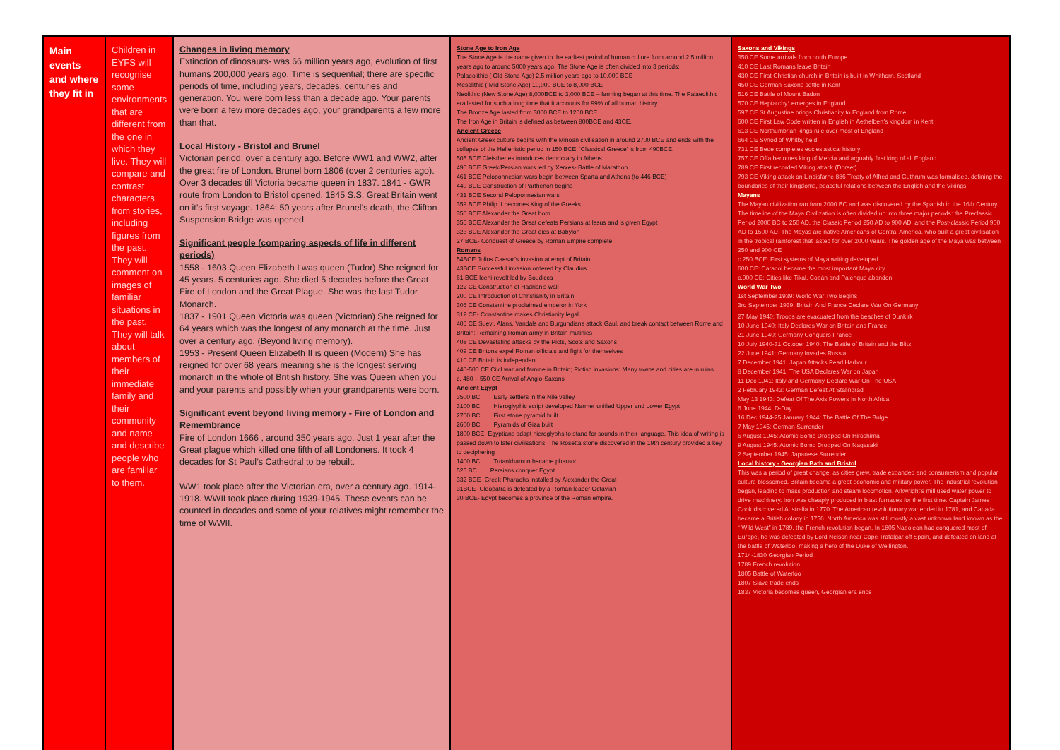| Main events and where they fit in | Children in EYFS will recognise some environments that are different from the one in which they live. They will compare and contrast characters from stories, including figures from the past. They will comment on images of familiar situations in the past. They will talk about members of their immediate family and their community and name and describe people who are familiar to them. | Changes in living memory Extinction of dinosaurs- was 66 million years ago, evolution of first humans 200,000 years ago. Time is sequential; there are specific periods of time, including years, decades, centuries and generation. You were born less than a decade ago. Your parents were born a few more decades ago, your grandparents a few more than that. Local History - Bristol and Brunel Victorian period, over a century ago. Before WW1 and WW2, after the great fire of London. Brunel born 1806 (over 2 centuries ago). Over 3 decades till Victoria became queen in 1837. 1841 - GWR route from London to Bristol opened. 1845 S.S. Great Britain went on it’s first voyage. 1864: 50 years after Brunel’s death, the Clifton Suspension Bridge was opened. Significant people (comparing aspects of life in different periods) 1558 - 1603 Queen Elizabeth I was queen (Tudor) She reigned for 45 years. 5 centuries ago. She died 5 decades before the Great Fire of London and the Great Plague. She was the last Tudor Monarch. 1837 - 1901 Queen Victoria was queen (Victorian) She reigned for 64 years which was the longest of any monarch at the time. Just over a century ago. (Beyond living memory). 1953 - Present Queen Elizabeth II is queen (Modern) She has reigned for over 68 years meaning she is the longest serving monarch in the whole of British history. She was Queen when you and your parents and possibly when your grandparents were born. Significant event beyond living memory - Fire of London and Remembrance Fire of London 1666 , around 350 years ago. Just 1 year after the Great plague which killed one fifth of all Londoners. It took 4 decades for St Paul’s Cathedral to be rebuilt. WW1 took place after the Victorian era, over a century ago. 1914-1918. WWII took place during 1939-1945. These events can be counted in decades and some of your relatives might remember the time of WWII. | Stone Age to Iron Age The Stone Age is the name given to the earliest period of human culture from around 2.5 million years ago to around 5000 years ago. The Stone Age is often divided into 3 periods: Palaeolithic ( Old Stone Age) 2.5 million years ago to 10,000 BCE Mesolithic ( Mid Stone Age) 10,000 BCE to 8,000 BCE Neolithic (New Stone Age) 8,000BCE to 3,000 BCE – farming began at this time. The Palaeolithic era lasted for such a long time that it accounts for 99% of all human history. The Bronze Age lasted from 3000 BCE to 1200 BCE The Iron Age in Britain is defined as between 800BCE and 43CE. Ancient Greece Ancient Greek culture begins with the Minoan civilisation in around 2700 BCE and ends with the collapse of the Hellenistic period in 150 BCE. ‘Classical Greece’ is from 490BCE. 505 BCE Cleisthenes introduces democracy in Athens 490 BCE Greek/Persian wars led by Xerxes- Battle of Marathon 461 BCE Peloponnesian wars begin between Sparta and Athens (to 446 BCE) 449 BCE Construction of Parthenon begins 431 BCE Second Peloponnesian wars 359 BCE Philip II becomes King of the Greeks 356 BCE Alexander the Great born 356 BCE Alexander the Great defeats Persians at Issus and is given Egypt 323 BCE Alexander the Great dies at Babylon 27 BCE- Conquest of Greece by Roman Empire complete Romans 54BCE Julius Caesar’s invasion attempt of Britain 43BCE Successful invasion ordered by Claudius 61 BCE Iceni revolt led by Boudicca 122 CE Construction of Hadrian’s wall 200 CE Introduction of Christianity in Britain 306 CE Constantine proclaimed emperor in York 312 CE- Constantine makes Christianity legal 406 CE Suevi, Alans, Vandals and Burgundians attack Gaul, and break contact between Rome and Britain: Remaining Roman army in Britain mutinies 408 CE Devastating attacks by the Picts, Scots and Saxons 409 CE Britons expel Roman officials and fight for themselves 410 CE Britain is independent 440-500 CE Civil war and famine in Britain; Pictish invasions: Many towns and cities are in ruins. c. 480 – 550 CE Arrival of Anglo-Saxons Ancient Egypt 3500 BC Early settlers in the Nile valley 3100 BC Hieroglyphic script developed Narmer unified Upper and Lower Egypt 2700 BC First stone pyramid built 2600 BC Pyramids of Giza built 1800 BCE- Egyptians adapt hieroglyphs to stand for sounds in their language. This idea of writing is passed down to later civilisations. The Rosetta stone discovered in the 19th century provided a key to deciphering 1400 BC Tutankhamun became pharaoh 525 BC Persians conquer Egypt 332 BCE- Greek Pharaohs installed by Alexander the Great 31BCE- Cleopatra is defeated by a Roman leader Octavian 30 BCE- Egypt becomes a province of the Roman empire. | Saxons and Vikings 350 CE Some arrivals from north Europe 410 CE Last Romans leave Britain 430 CE First Christian church in Britain is built in Whithorn, Scotland 450 CE German Saxons settle in Kent 516 CE Battle of Mount Badon 570 CE Heptarchy* emerges in England 597 CE St Augustine brings Christianity to England from Rome 600 CE First Law Code written in English in Aethelbert’s kingdom in Kent 613 CE Northumbrian kings rule over most of England 664 CE Synod of Whitby held 731 CE Bede completes ecclesiastical history 757 CE Offa becomes king of Mercia and arguably first king of all England 789 CE First recorded Viking attack (Dorset) 793 CE Viking attack on Lindisfarne 886 Treaty of Alfred and Guthrum was formalised, defining the boundaries of their kingdoms, peaceful relations between the English and the Vikings. Mayans The Mayan civilization ran from 2000 BC and was discovered by the Spanish in the 16th Century. The timeline of the Maya Civilization is often divided up into three major periods: the Preclassic Period 2000 BC to 250 AD, the Classic Period 250 AD to 900 AD, and the Post-classic Period 900 AD to 1500 AD. The Mayas are native Americans of Central America, who built a great civilisation in the tropical rainforest that lasted for over 2000 years. The golden age of the Maya was between 250 and 900 CE c.250 BCE: First systems of Maya writing developed 600 CE: Caracol became the most important Maya city c.900 CE: Cities like Tikal, Copán and Palenque abandon World War Two 1st September 1939: World War Two Begins 3rd September 1939: Britain And France Declare War On Germany 27May 1940: Troops are evacuated from the beaches of Dunkirk 10 June 1940: Italy Declares War on Britain and France 21 June 1940: Germany Conquers France 10 July 1940-31 October 1940: The Battle of Britain and the Blitz 22 June 1941: Germany Invades Russia 7 December 1941: Japan Attacks Pearl Harbour 8 December 1941: The USA Declares War on Japan 11 Dec 1941: Italy and Germany Declare War On The USA 2 February 1943: German Defeat At Stalingrad May 13 1943: Defeat Of The Axis Powers In North Africa 6 June 1944: D-Day 16 Dec 1944-25 January 1944: The Battle Of The Bulge 7 May 1945: German Surrender 6 August 1945: Atomic Bomb Dropped On Hiroshima 9 August 1945: Atomic Bomb Dropped On Nagasaki 2 September 1945: Japanese Surrender Local history - Georgian Bath and Bristol This was a period of great change, as cities grew, trade expanded and consumerism and popular culture blossomed. Britain became a great economic and military power. The industrial revolution began, leading to mass production and steam locomotion. Arkwright’s mill used water power to drive machinery. Iron was cheaply produced in blast furnaces for the first time. Captain James Cook discovered Australia in 1770. The American revolutionary war ended in 1781, and Canada became a British colony in 1756. North America was still mostly a vast unknown land known as the “ Wild West” in 1789, the French revolution began. In 1805 Napoleon had conquered most of Europe, he was defeated by Lord Nelson near Cape Trafalgar off Spain, and defeated on land at the battle of Waterloo, making a hero of the Duke of Wellington. 1714-1830 Georgian Period 1789 French revolution 1805 Battle of Waterloo 1807 Slave trade ends 1837 Victoria becomes queen, Georgian era ends |